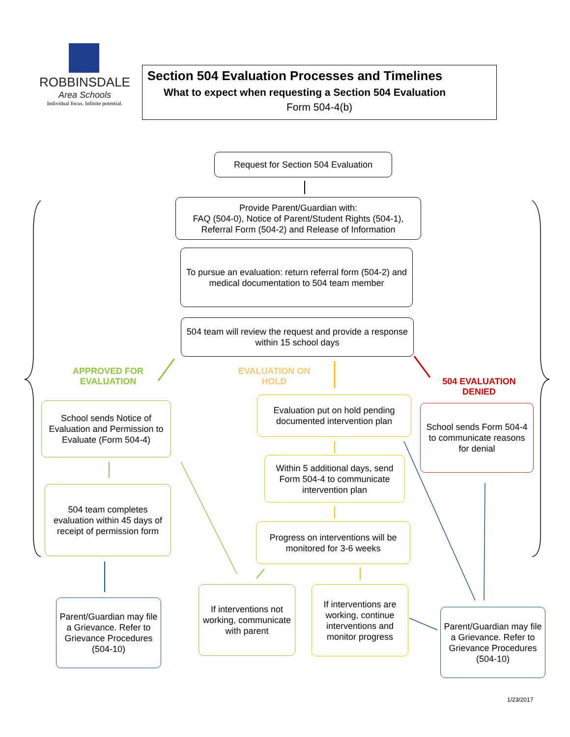ROBBINSDALE
Area Schools
Individual focus. Infinite potential.
Section 504 Evaluation Processes and Timelines
What to expect when requesting a Section 504 Evaluation
Form 504-4(b)
Request for Section 504 Evaluation
Provide Parent/Guardian with:
FAQ (504-0), Notice of Parent/Student Rights (504-1), Referral Form (504-2) and Release of Information
To pursue an evaluation: return referral form (504-2) and medical documentation to 504 team member
504 team will review the request and provide a response within 15 school days
APPROVED FOR EVALUATION
EVALUATION ON HOLD
504 EVALUATION DENIED
School sends Notice of Evaluation and Permission to Evaluate (Form 504-4)
Evaluation put on hold pending documented intervention plan
School sends Form 504-4 to communicate reasons for denial
Within 5 additional days, send Form 504-4 to communicate intervention plan
504 team completes evaluation within 45 days of receipt of permission form
Progress on interventions will be monitored for 3-6 weeks
Parent/Guardian may file a Grievance. Refer to Grievance Procedures (504-10)
If interventions not working, communicate with parent
If interventions are working, continue interventions and monitor progress
Parent/Guardian may file a Grievance. Refer to Grievance Procedures (504-10)
1/23/2017